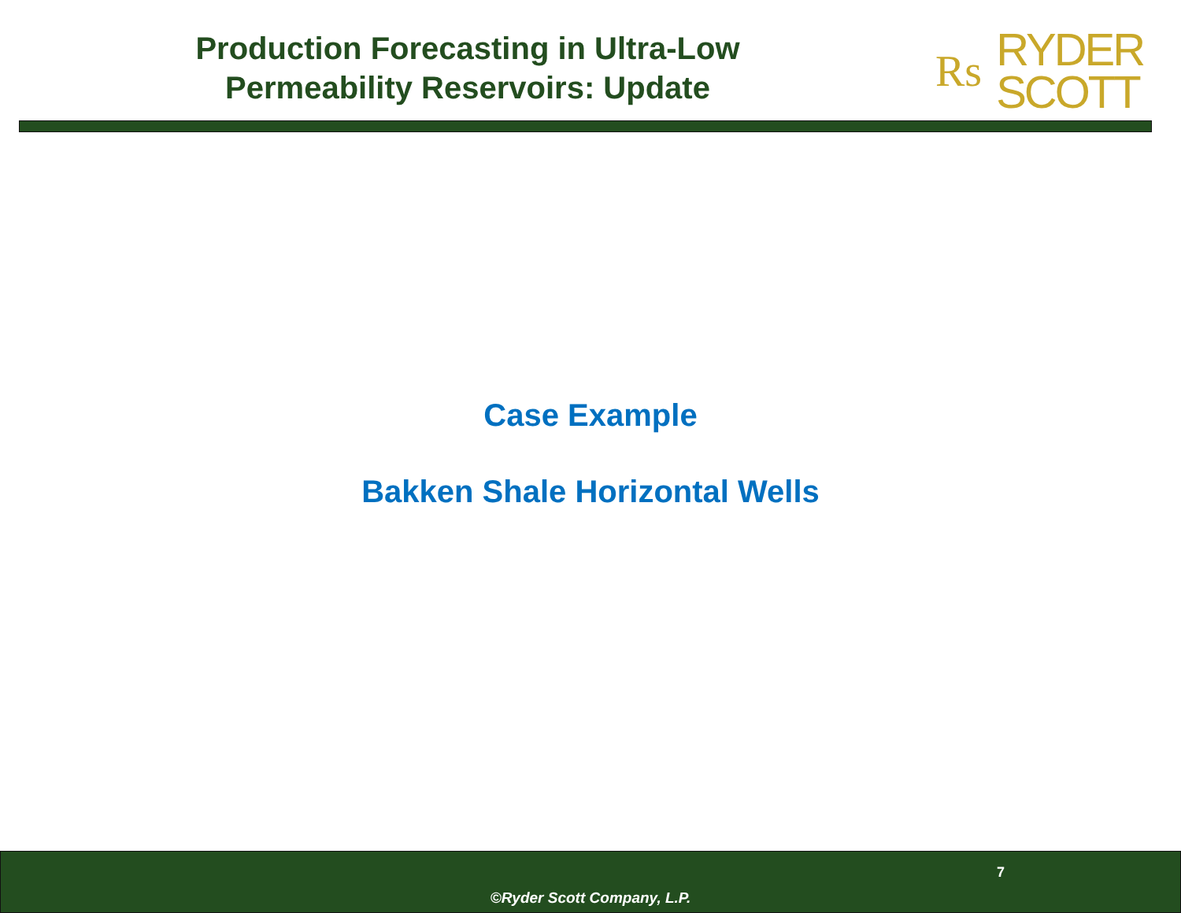Production Forecasting in Ultra-Low
Permeability Reservoirs: Update
Rs RYDER
SCOTT
Case Example
Bakken Shale Horizontal Wells
7
©Ryder Scott Company, L.P.